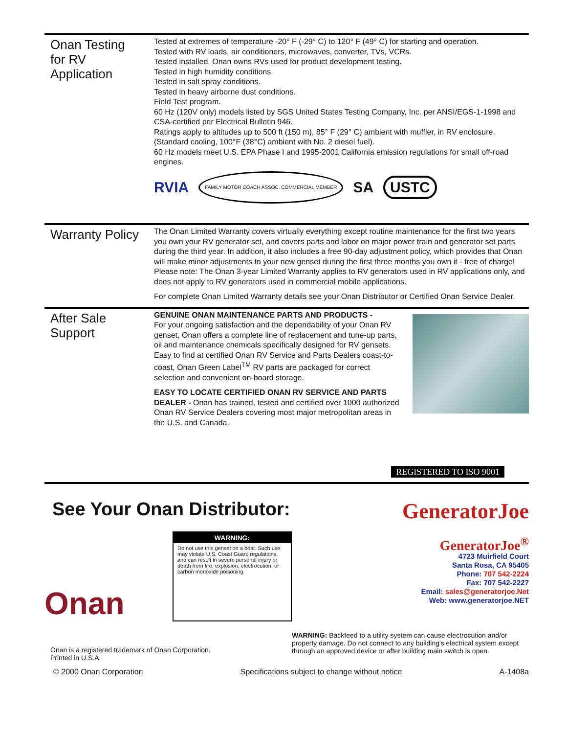Onan Testing
for RV
Application
Tested at extremes of temperature -20° F (-29° C) to 120° F (49° C) for starting and operation.
Tested with RV loads, air conditioners, microwaves, converter, TVs, VCRs.
Tested installed. Onan owns RVs used for product development testing.
Tested in high humidity conditions.
Tested in salt spray conditions.
Tested in heavy airborne dust conditions.
Field Test program.
60 Hz (120V only) models listed by SGS United States Testing Company, Inc. per ANSI/EGS-1-1998 and CSA-certified per Electrical Bulletin 946.
Ratings apply to altitudes up to 500 ft (150 m), 85° F (29° C) ambient with muffler, in RV enclosure. (Standard cooling, 100°F (38°C) ambient with No. 2 diesel fuel).
60 Hz models meet U.S. EPA Phase I and 1995-2001 California emission regulations for small off-road engines.
RVIA FAMILY MOTOR COACH ASSOC. COMMERCIAL MEMBER SA USTC
Warranty Policy
The Onan Limited Warranty covers virtually everything except routine maintenance for the first two years you own your RV generator set, and covers parts and labor on major power train and generator set parts during the third year. In addition, it also includes a free 90-day adjustment policy, which provides that Onan will make minor adjustments to your new genset during the first three months you own it - free of charge! Please note: The Onan 3-year Limited Warranty applies to RV generators used in RV applications only, and does not apply to RV generators used in commercial mobile applications.
For complete Onan Limited Warranty details see your Onan Distributor or Certified Onan Service Dealer.
After Sale
Support
GENUINE ONAN MAINTENANCE PARTS AND PRODUCTS -
For your ongoing satisfaction and the dependability of your Onan RV genset, Onan offers a complete line of replacement and tune-up parts, oil and maintenance chemicals specifically designed for RV gensets. Easy to find at certified Onan RV Service and Parts Dealers coast-to-coast, Onan Green Label<sup>TM</sup> RV parts are packaged for correct selection and convenient on-board storage.
EASY TO LOCATE CERTIFIED ONAN RV SERVICE AND PARTS DEALER - Onan has trained, tested and certified over 1000 authorized Onan RV Service Dealers covering most major metropolitan areas in the U.S. and Canada.
REGISTERED TO ISO 9001
See Your Onan Distributor:
GeneratorJoe
Onan
WARNING:
Do not use this genset on a boat. Such use may violate U.S. Coast Guard regulations, and can result in severe personal injury or death from fire, explosion, electrocution, or carbon monoxide poisoning.
GeneratorJoe<sup>®</sup>
4723 Muirfield Court
Santa Rosa, CA 95405
Phone: 707 542-2224
Fax: 707 542-2227
Email: sales@generatorjoe.Net
Web: www.generatorjoe.NET
Onan is a registered trademark of Onan Corporation.
Printed in U.S.A.
WARNING: Backfeed to a utility system can cause electrocution and/or property damage. Do not connect to any building's electrical system except through an approved device or after building main switch is open.
© 2000 Onan Corporation Specifications subject to change without notice A-1408a